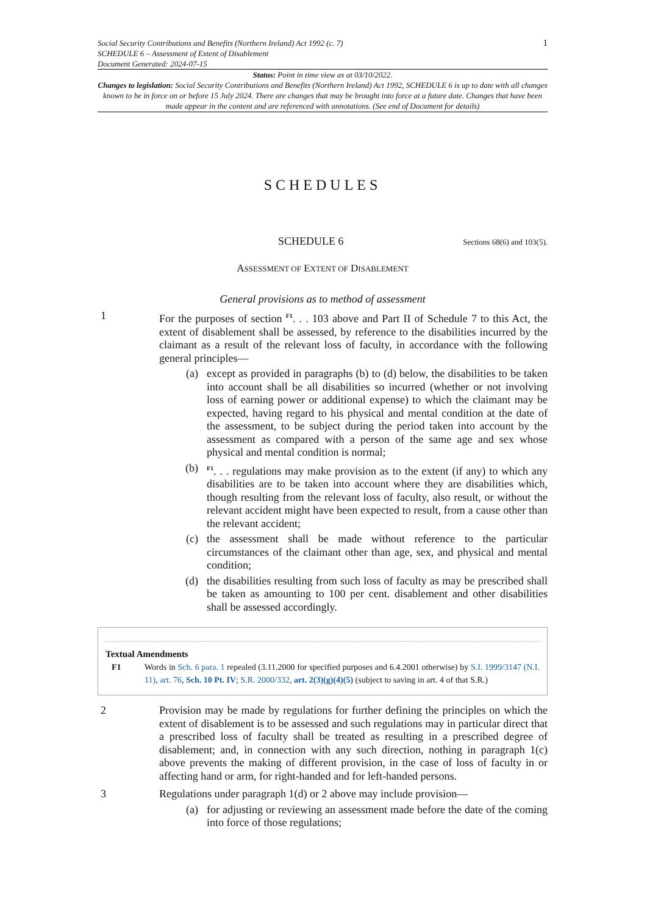Social Security Contributions and Benefits (Northern Ireland) Act 1992 (c. 7)
SCHEDULE 6 – Assessment of Extent of Disablement
Document Generated: 2024-07-15
1
Status: Point in time view as at 03/10/2022.
Changes to legislation: Social Security Contributions and Benefits (Northern Ireland) Act 1992, SCHEDULE 6 is up to date with all changes known to be in force on or before 15 July 2024. There are changes that may be brought into force at a future date. Changes that have been made appear in the content and are referenced with annotations. (See end of Document for details)
SCHEDULES
SCHEDULE 6
Sections 68(6) and 103(5).
ASSESSMENT OF EXTENT OF DISABLEMENT
General provisions as to method of assessment
1 For the purposes of section <sup>F1</sup>. . . 103 above and Part II of Schedule 7 to this Act, the extent of disablement shall be assessed, by reference to the disabilities incurred by the claimant as a result of the relevant loss of faculty, in accordance with the following general principles—
(a) except as provided in paragraphs (b) to (d) below, the disabilities to be taken into account shall be all disabilities so incurred (whether or not involving loss of earning power or additional expense) to which the claimant may be expected, having regard to his physical and mental condition at the date of the assessment, to be subject during the period taken into account by the assessment as compared with a person of the same age and sex whose physical and mental condition is normal;
(b)
<sup>F1</sup>. . . regulations may make provision as to the extent (if any) to which any disabilities are to be taken into account where they are disabilities which, though resulting from the relevant loss of faculty, also result, or without the relevant accident might have been expected to result, from a cause other than the relevant accident;
(c) the assessment shall be made without reference to the particular circumstances of the claimant other than age, sex, and physical and mental condition;
(d) the disabilities resulting from such loss of faculty as may be prescribed shall be taken as amounting to 100 per cent. disablement and other disabilities shall be assessed accordingly.
Textual Amendments
F1 Words in Sch. 6 para. 1 repealed (3.11.2000 for specified purposes and 6.4.2001 otherwise) by S.I. 1999/3147 (N.I. 11), art. 76, Sch. 10 Pt. IV; S.R. 2000/332, art. 2(3)(g)(4)(5) (subject to saving in art. 4 of that S.R.)
2 Provision may be made by regulations for further defining the principles on which the extent of disablement is to be assessed and such regulations may in particular direct that a prescribed loss of faculty shall be treated as resulting in a prescribed degree of disablement; and, in connection with any such direction, nothing in paragraph 1(c) above prevents the making of different provision, in the case of loss of faculty in or affecting hand or arm, for right-handed and for left-handed persons.
3 Regulations under paragraph 1(d) or 2 above may include provision—
(a) for adjusting or reviewing an assessment made before the date of the coming into force of those regulations;